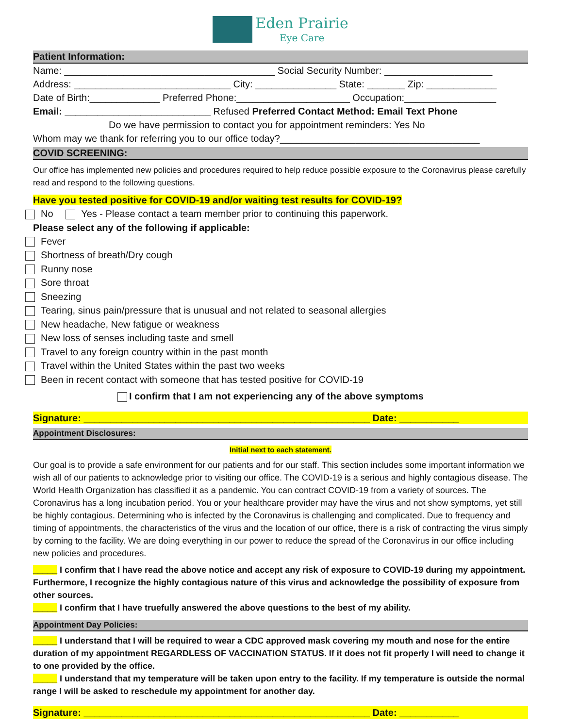Eden Prairie
Eye Care
Patient Information:
Name: _______________________________________ Social Security Number: ____________________
Address: _____________________________ City: _______________ State: _______ Zip: _____________
Date of Birth:_____________ Preferred Phone:_____________________ Occupation:_________________
Email: ___________________________ Refused Preferred Contact Method: Email Text Phone
Do we have permission to contact you for appointment reminders: Yes No
Whom may we thank for referring you to our office today?_____________________________________
COVID SCREENING:
Our office has implemented new policies and procedures required to help reduce possible exposure to the Coronavirus please carefully read and respond to the following questions.
Have you tested positive for COVID-19 and/or waiting test results for COVID-19?
No Yes - Please contact a team member prior to continuing this paperwork.
Please select any of the following if applicable:
Fever
Shortness of breath/Dry cough
Runny nose
Sore throat
Sneezing
Tearing, sinus pain/pressure that is unusual and not related to seasonal allergies
New headache, New fatigue or weakness
New loss of senses including taste and smell
Travel to any foreign country within in the past month
Travel within the United States within the past two weeks
Been in recent contact with someone that has tested positive for COVID-19
I confirm that I am not experiencing any of the above symptoms
Signature: _____________________________________________________ Date: ___________
Appointment Disclosures:
Initial next to each statement.
Our goal is to provide a safe environment for our patients and for our staff. This section includes some important information we wish all of our patients to acknowledge prior to visiting our office. The COVID-19 is a serious and highly contagious disease. The World Health Organization has classified it as a pandemic. You can contract COVID-19 from a variety of sources. The Coronavirus has a long incubation period. You or your healthcare provider may have the virus and not show symptoms, yet still be highly contagious. Determining who is infected by the Coronavirus is challenging and complicated. Due to frequency and timing of appointments, the characteristics of the virus and the location of our office, there is a risk of contracting the virus simply by coming to the facility. We are doing everything in our power to reduce the spread of the Coronavirus in our office including new policies and procedures.
_____ I confirm that I have read the above notice and accept any risk of exposure to COVID-19 during my appointment. Furthermore, I recognize the highly contagious nature of this virus and acknowledge the possibility of exposure from other sources.
_____ I confirm that I have truefully answered the above questions to the best of my ability.
Appointment Day Policies:
_____ I understand that I will be required to wear a CDC approved mask covering my mouth and nose for the entire duration of my appointment REGARDLESS OF VACCINATION STATUS. If it does not fit properly I will need to change it to one provided by the office.
_____ I understand that my temperature will be taken upon entry to the facility. If my temperature is outside the normal range I will be asked to reschedule my appointment for another day.
Signature: _____________________________________________________ Date: ___________